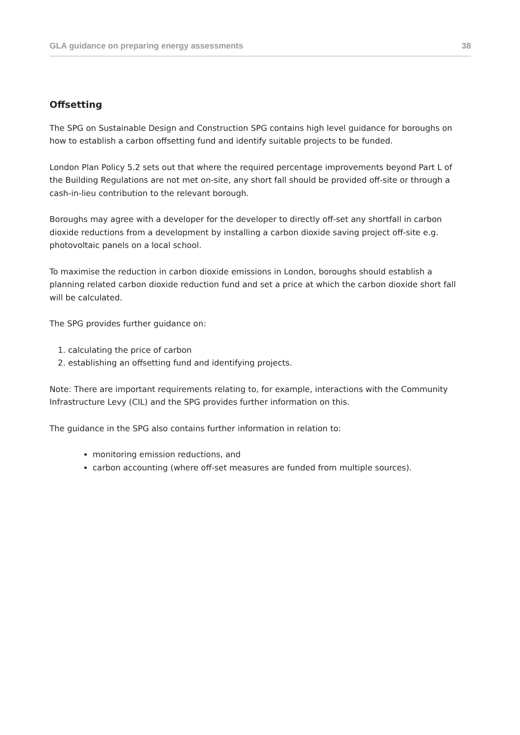GLA guidance on preparing energy assessments 38
Offsetting
The SPG on Sustainable Design and Construction SPG contains high level guidance for boroughs on how to establish a carbon offsetting fund and identify suitable projects to be funded.
London Plan Policy 5.2 sets out that where the required percentage improvements beyond Part L of the Building Regulations are not met on-site, any short fall should be provided off-site or through a cash-in-lieu contribution to the relevant borough.
Boroughs may agree with a developer for the developer to directly off-set any shortfall in carbon dioxide reductions from a development by installing a carbon dioxide saving project off-site e.g. photovoltaic panels on a local school.
To maximise the reduction in carbon dioxide emissions in London, boroughs should establish a planning related carbon dioxide reduction fund and set a price at which the carbon dioxide short fall will be calculated.
The SPG provides further guidance on:
1. calculating the price of carbon
2. establishing an offsetting fund and identifying projects.
Note: There are important requirements relating to, for example, interactions with the Community Infrastructure Levy (CIL) and the SPG provides further information on this.
The guidance in the SPG also contains further information in relation to:
monitoring emission reductions, and
carbon accounting (where off-set measures are funded from multiple sources).